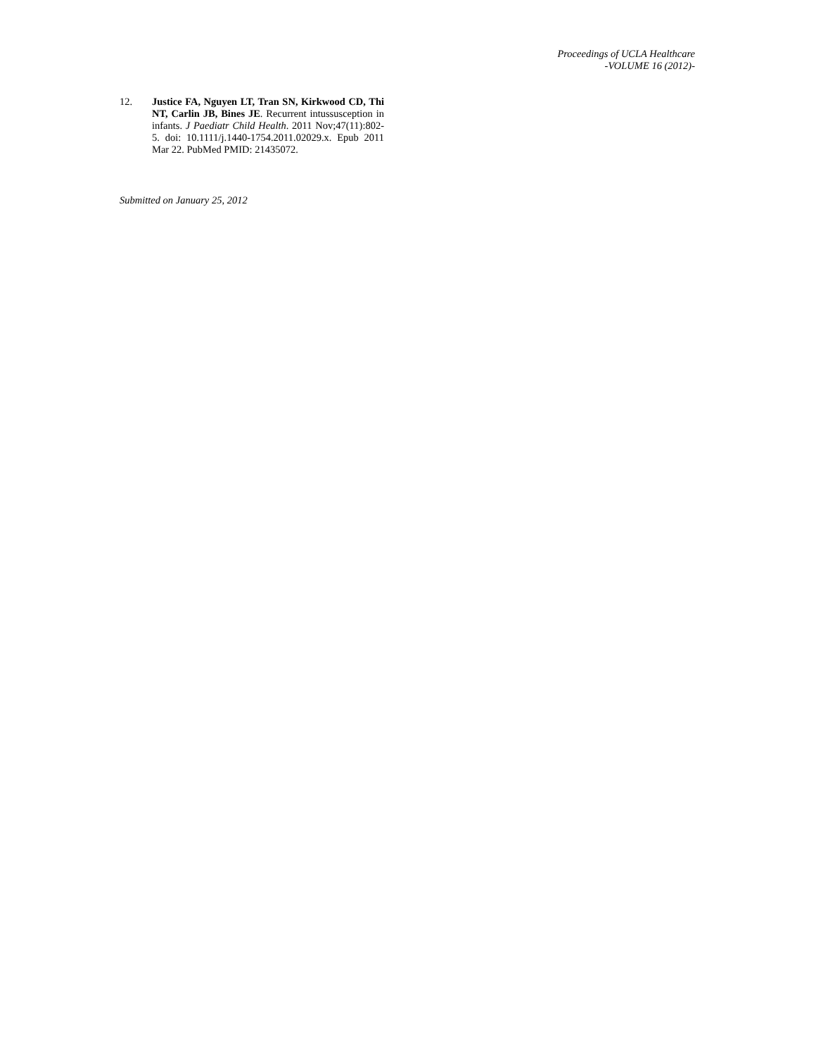Proceedings of UCLA Healthcare
-VOLUME 16 (2012)-
12. Justice FA, Nguyen LT, Tran SN, Kirkwood CD, Thi NT, Carlin JB, Bines JE. Recurrent intussusception in infants. J Paediatr Child Health. 2011 Nov;47(11):802-5. doi: 10.1111/j.1440-1754.2011.02029.x. Epub 2011 Mar 22. PubMed PMID: 21435072.
Submitted on January 25, 2012